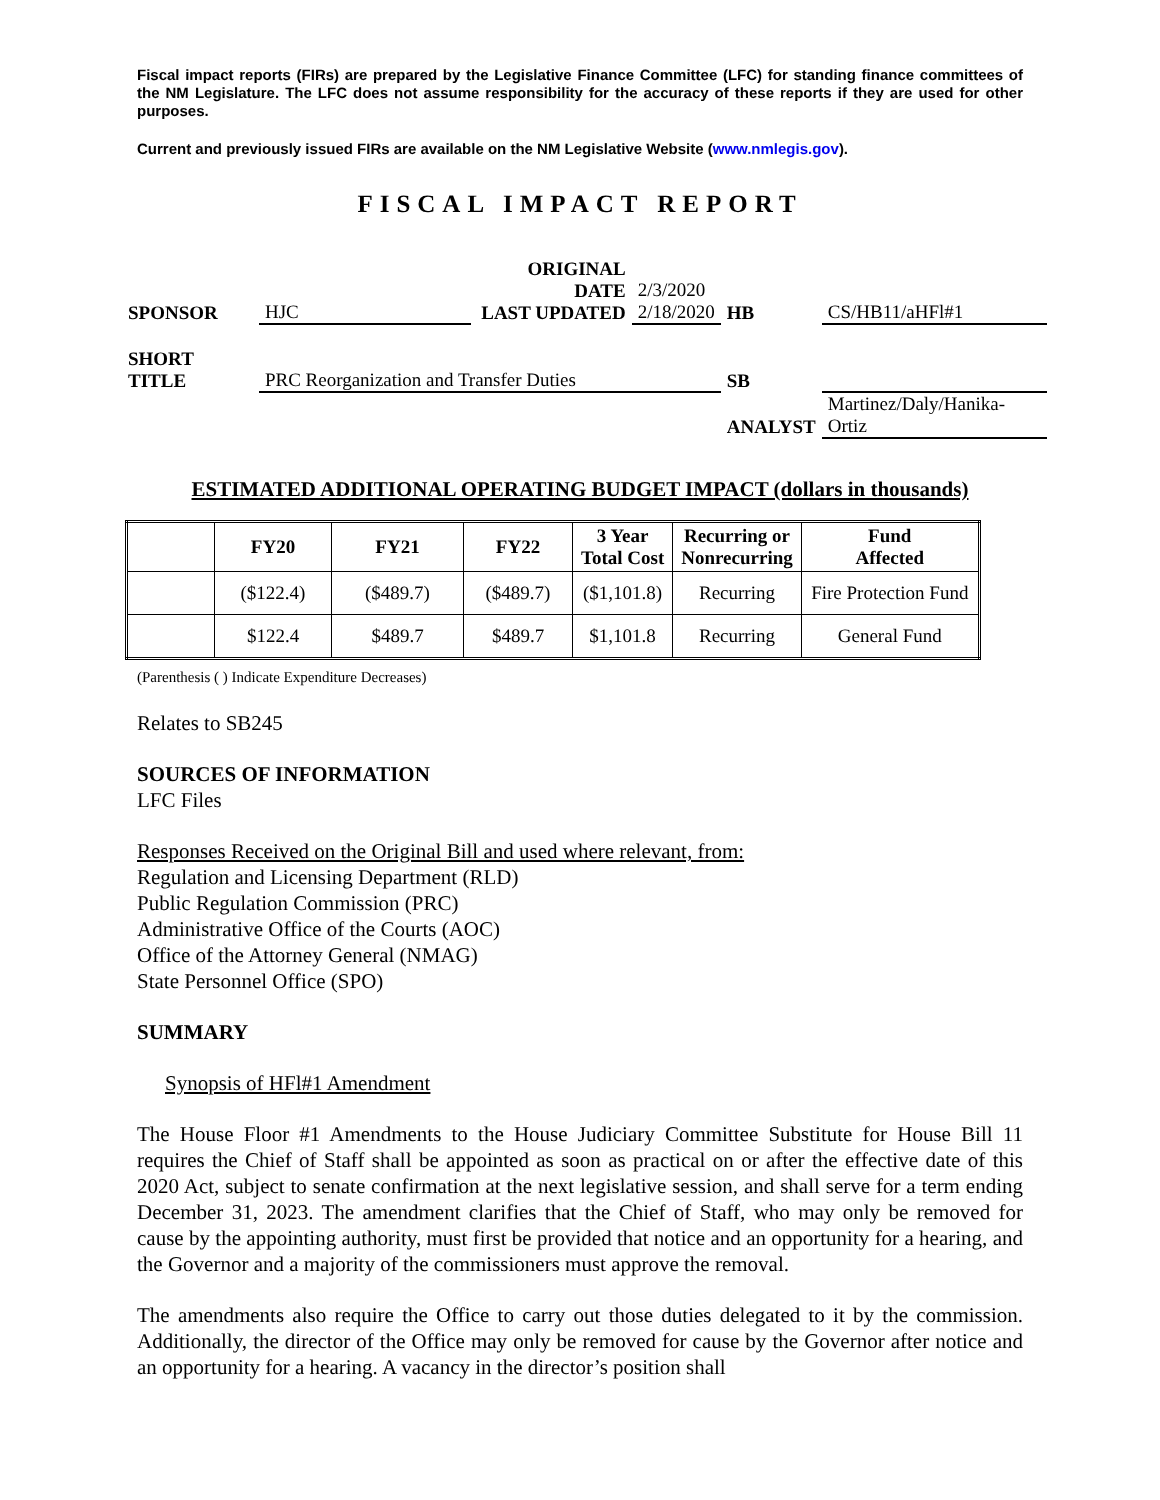Fiscal impact reports (FIRs) are prepared by the Legislative Finance Committee (LFC) for standing finance committees of the NM Legislature. The LFC does not assume responsibility for the accuracy of these reports if they are used for other purposes.
Current and previously issued FIRs are available on the NM Legislative Website (www.nmlegis.gov).
FISCAL IMPACT REPORT
| SPONSOR | HJC | ORIGINAL DATE LAST UPDATED | 2/3/2020 2/18/2020 | HB | CS/HB11/aHFl#1 |
| SHORT TITLE | PRC Reorganization and Transfer Duties | | | SB | |
| | | | | ANALYST | Martinez/Daly/Hanika-Ortiz |
ESTIMATED ADDITIONAL OPERATING BUDGET IMPACT (dollars in thousands)
| | FY20 | FY21 | FY22 | 3 Year Total Cost | Recurring or Nonrecurring | Fund Affected |
| --- | --- | --- | --- | --- | --- | --- |
| | ($122.4) | ($489.7) | ($489.7) | ($1,101.8) | Recurring | Fire Protection Fund |
| | $122.4 | $489.7 | $489.7 | $1,101.8 | Recurring | General Fund |
(Parenthesis ( ) Indicate Expenditure Decreases)
Relates to SB245
SOURCES OF INFORMATION
LFC Files
Responses Received on the Original Bill and used where relevant, from:
Regulation and Licensing Department (RLD)
Public Regulation Commission (PRC)
Administrative Office of the Courts (AOC)
Office of the Attorney General (NMAG)
State Personnel Office (SPO)
SUMMARY
Synopsis of HFl#1 Amendment
The House Floor #1 Amendments to the House Judiciary Committee Substitute for House Bill 11 requires the Chief of Staff shall be appointed as soon as practical on or after the effective date of this 2020 Act, subject to senate confirmation at the next legislative session, and shall serve for a term ending December 31, 2023. The amendment clarifies that the Chief of Staff, who may only be removed for cause by the appointing authority, must first be provided that notice and an opportunity for a hearing, and the Governor and a majority of the commissioners must approve the removal.
The amendments also require the Office to carry out those duties delegated to it by the commission. Additionally, the director of the Office may only be removed for cause by the Governor after notice and an opportunity for a hearing. A vacancy in the director’s position shall